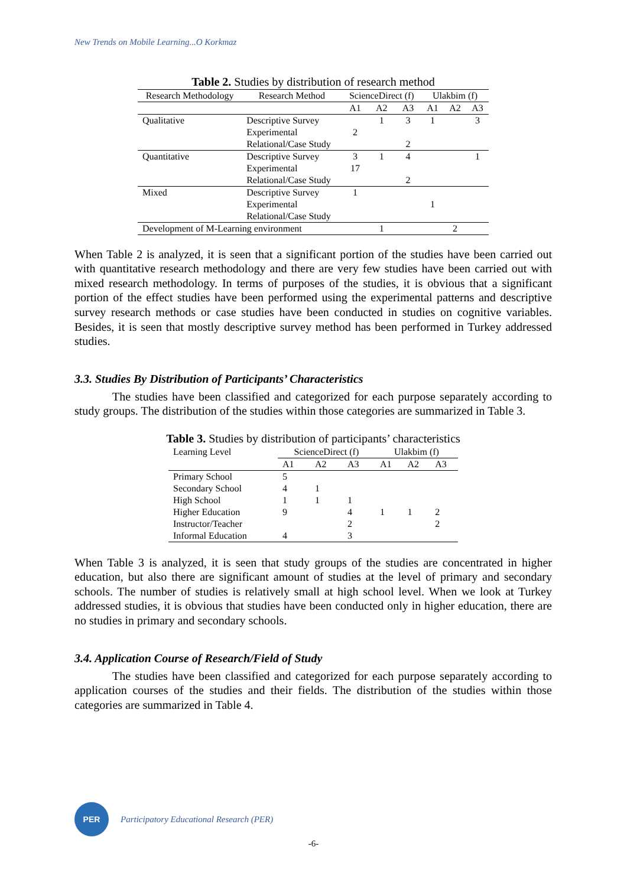New Trends on Mobile Learning...O Korkmaz
Table 2. Studies by distribution of research method
| Research Methodology | Research Method | ScienceDirect (f) | | | Ulakbim (f) | | |
| | | A1 | A2 | A3 | A1 | A2 | A3 |
| Qualitative | Descriptive Survey | | 1 | 3 | 1 | | 3 |
| | Experimental | 2 | | | | | |
| | Relational/Case Study | | | 2 | | | |
| Quantitative | Descriptive Survey | 3 | 1 | 4 | | | 1 |
| | Experimental | 17 | | | | | |
| | Relational/Case Study | | | 2 | | | |
| Mixed | Descriptive Survey | 1 | | | | | |
| | Experimental | | | | 1 | | |
| | Relational/Case Study | | | | | | |
| Development of M-Learning environment | | 1 | | | 2 | | |
When Table 2 is analyzed, it is seen that a significant portion of the studies have been carried out with quantitative research methodology and there are very few studies have been carried out with mixed research methodology. In terms of purposes of the studies, it is obvious that a significant portion of the effect studies have been performed using the experimental patterns and descriptive survey research methods or case studies have been conducted in studies on cognitive variables. Besides, it is seen that mostly descriptive survey method has been performed in Turkey addressed studies.
3.3. Studies By Distribution of Participants’ Characteristics
The studies have been classified and categorized for each purpose separately according to study groups. The distribution of the studies within those categories are summarized in Table 3.
Table 3. Studies by distribution of participants’ characteristics
| Learning Level | ScienceDirect (f) | | | Ulakbim (f) | | |
| | A1 | A2 | A3 | A1 | A2 | A3 |
| Primary School | 5 | | | | | |
| Secondary School | 4 | 1 | | | | |
| High School | 1 | 1 | 1 | | | |
| Higher Education | 9 | | 4 | 1 | 1 | 2 |
| Instructor/Teacher | | | 2 | | | 2 |
| Informal Education | 4 | | 3 | | | |
When Table 3 is analyzed, it is seen that study groups of the studies are concentrated in higher education, but also there are significant amount of studies at the level of primary and secondary schools. The number of studies is relatively small at high school level. When we look at Turkey addressed studies, it is obvious that studies have been conducted only in higher education, there are no studies in primary and secondary schools.
3.4. Application Course of Research/Field of Study
The studies have been classified and categorized for each purpose separately according to application courses of the studies and their fields. The distribution of the studies within those categories are summarized in Table 4.
PER
Participatory Educational Research (PER)
-6-